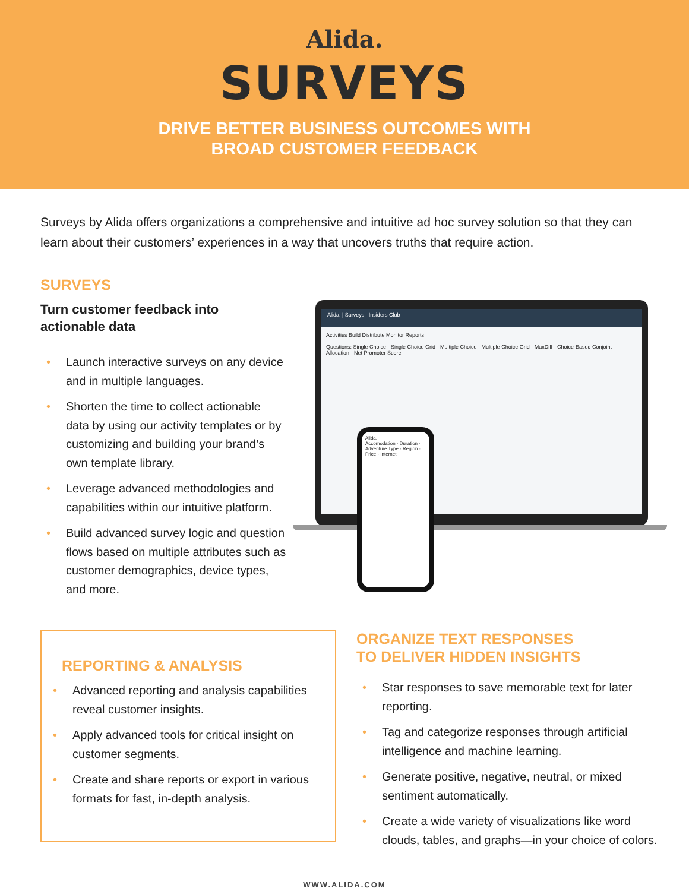Alida.
SURVEYS
DRIVE BETTER BUSINESS OUTCOMES WITH
BROAD CUSTOMER FEEDBACK
Surveys by Alida offers organizations a comprehensive and intuitive ad hoc survey solution so that they can learn about their customers’ experiences in a way that uncovers truths that require action.
SURVEYS
Turn customer feedback into
actionable data
• Launch interactive surveys on any device and in multiple languages.
• Shorten the time to collect actionable data by using our activity templates or by customizing and building your brand’s own template library.
• Leverage advanced methodologies and capabilities within our intuitive platform.
• Build advanced survey logic and question flows based on multiple attributes such as customer demographics, device types, and more.
Alida. | Surveys Insiders Club
Activities Build Distribute Monitor Reports
Questions: Single Choice · Single Choice Grid · Multiple Choice · Multiple Choice Grid · MaxDiff · Choice-Based Conjoint · Allocation · Net Promoter Score
Alida.
Accomodation · Duration · Adventure Type · Region · Price · Internet
REPORTING & ANALYSIS
• Advanced reporting and analysis capabilities reveal customer insights.
• Apply advanced tools for critical insight on customer segments.
• Create and share reports or export in various formats for fast, in-depth analysis.
ORGANIZE TEXT RESPONSES
TO DELIVER HIDDEN INSIGHTS
• Star responses to save memorable text for later reporting.
• Tag and categorize responses through artificial intelligence and machine learning.
• Generate positive, negative, neutral, or mixed sentiment automatically.
• Create a wide variety of visualizations like word clouds, tables, and graphs—in your choice of colors.
WWW.ALIDA.COM